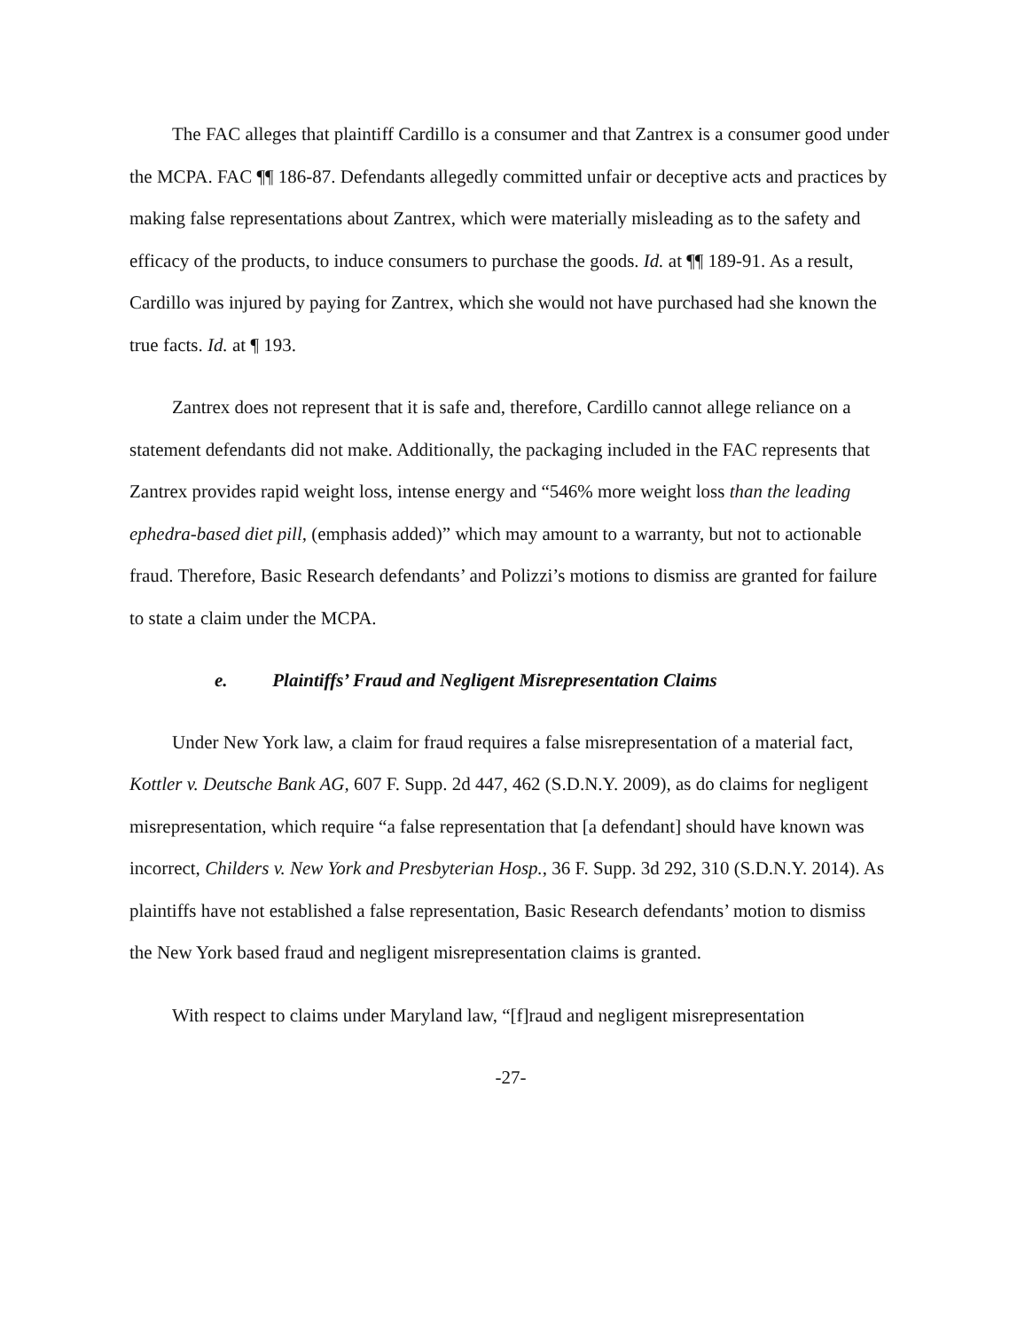The FAC alleges that plaintiff Cardillo is a consumer and that Zantrex is a consumer good under the MCPA. FAC ¶¶ 186-87. Defendants allegedly committed unfair or deceptive acts and practices by making false representations about Zantrex, which were materially misleading as to the safety and efficacy of the products, to induce consumers to purchase the goods. Id. at ¶¶ 189-91. As a result, Cardillo was injured by paying for Zantrex, which she would not have purchased had she known the true facts. Id. at ¶ 193.
Zantrex does not represent that it is safe and, therefore, Cardillo cannot allege reliance on a statement defendants did not make. Additionally, the packaging included in the FAC represents that Zantrex provides rapid weight loss, intense energy and “546% more weight loss than the leading ephedra-based diet pill, (emphasis added)” which may amount to a warranty, but not to actionable fraud. Therefore, Basic Research defendants’ and Polizzi’s motions to dismiss are granted for failure to state a claim under the MCPA.
e. Plaintiffs’ Fraud and Negligent Misrepresentation Claims
Under New York law, a claim for fraud requires a false misrepresentation of a material fact, Kottler v. Deutsche Bank AG, 607 F. Supp. 2d 447, 462 (S.D.N.Y. 2009), as do claims for negligent misrepresentation, which require “a false representation that [a defendant] should have known was incorrect, Childers v. New York and Presbyterian Hosp., 36 F. Supp. 3d 292, 310 (S.D.N.Y. 2014). As plaintiffs have not established a false representation, Basic Research defendants’ motion to dismiss the New York based fraud and negligent misrepresentation claims is granted.
With respect to claims under Maryland law, “[f]raud and negligent misrepresentation
-27-